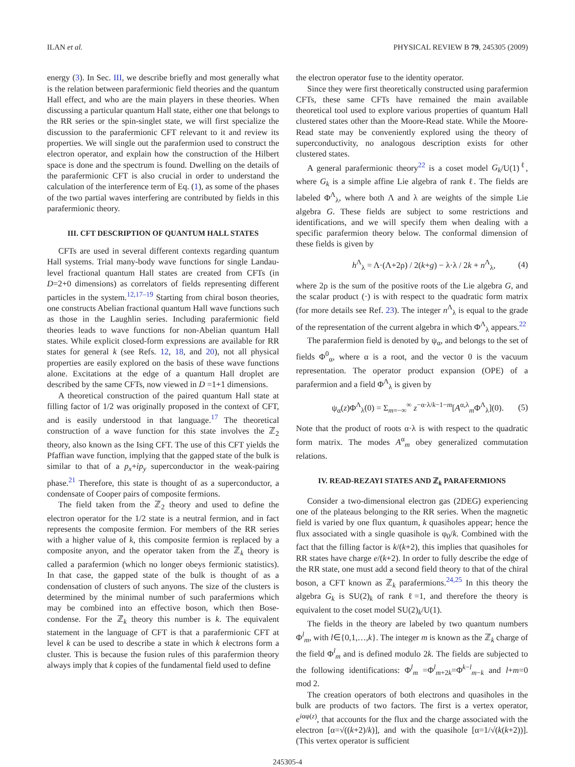ILAN et al. PHYSICAL REVIEW B 79, 245305 (2009)
energy (3). In Sec. III, we describe briefly and most generally what is the relation between parafermionic field theories and the quantum Hall effect, and who are the main players in these theories. When discussing a particular quantum Hall state, either one that belongs to the RR series or the spin-singlet state, we will first specialize the discussion to the parafermionic CFT relevant to it and review its properties. We will single out the parafermion used to construct the electron operator, and explain how the construction of the Hilbert space is done and the spectrum is found. Dwelling on the details of the parafermionic CFT is also crucial in order to understand the calculation of the interference term of Eq. (1), as some of the phases of the two partial waves interfering are contributed by fields in this parafermionic theory.
III. CFT DESCRIPTION OF QUANTUM HALL STATES
CFTs are used in several different contexts regarding quantum Hall systems. Trial many-body wave functions for single Landau-level fractional quantum Hall states are created from CFTs (in D=2+0 dimensions) as correlators of fields representing different particles in the system.<sup>12,17–19</sup> Starting from chiral boson theories, one constructs Abelian fractional quantum Hall wave functions such as those in the Laughlin series. Including parafermionic field theories leads to wave functions for non-Abelian quantum Hall states. While explicit closed-form expressions are available for RR states for general k (see Refs. 12, 18, and 20), not all physical properties are easily explored on the basis of these wave functions alone. Excitations at the edge of a quantum Hall droplet are described by the same CFTs, now viewed in D =1+1 dimensions.
A theoretical construction of the paired quantum Hall state at filling factor of 1/2 was originally proposed in the context of CFT, and is easily understood in that language.<sup>17</sup> The theoretical construction of a wave function for this state involves the ℤ<sub>2</sub> theory, also known as the Ising CFT. The use of this CFT yields the Pfaffian wave function, implying that the gapped state of the bulk is similar to that of a p<sub>x</sub>+ip<sub>y</sub> superconductor in the weak-pairing phase.<sup>21</sup> Therefore, this state is thought of as a superconductor, a condensate of Cooper pairs of composite fermions.
The field taken from the ℤ<sub>2</sub> theory and used to define the electron operator for the 1/2 state is a neutral fermion, and in fact represents the composite fermion. For members of the RR series with a higher value of k, this composite fermion is replaced by a composite anyon, and the operator taken from the ℤ<sub>k</sub> theory is called a parafermion (which no longer obeys fermionic statistics). In that case, the gapped state of the bulk is thought of as a condensation of clusters of such anyons. The size of the clusters is determined by the minimal number of such parafermions which may be combined into an effective boson, which then Bose-condense. For the ℤ<sub>k</sub> theory this number is k. The equivalent statement in the language of CFT is that a parafermionic CFT at level k can be used to describe a state in which k electrons form a cluster. This is because the fusion rules of this parafermion theory always imply that k copies of the fundamental field used to define
the electron operator fuse to the identity operator.
Since they were first theoretically constructed using parafermion CFTs, these same CFTs have remained the main available theoretical tool used to explore various properties of quantum Hall clustered states other than the Moore-Read state. While the Moore-Read state may be conveniently explored using the theory of superconductivity, no analogous description exists for other clustered states.
A general parafermionic theory<sup>22</sup> is a coset model G<sub>k</sub>/U(1)<sup>ℓ</sup>, where G<sub>k</sub> is a simple affine Lie algebra of rank ℓ. The fields are labeled Φ<sup>Λ</sup><sub>λ</sub>, where both Λ and λ are weights of the simple Lie algebra G. These fields are subject to some restrictions and identifications, and we will specify them when dealing with a specific parafermion theory below. The conformal dimension of these fields is given by
h<sup>Λ</sup><sub>λ</sub> = Λ·(Λ+2ρ) / 2(k+g) − λ·λ / 2k + n<sup>Λ</sup><sub>λ</sub>, (4)
where 2ρ is the sum of the positive roots of the Lie algebra G, and the scalar product (·) is with respect to the quadratic form matrix (for more details see Ref. 23). The integer n<sup>Λ</sup><sub>λ</sub> is equal to the grade of the representation of the current algebra in which Φ<sup>Λ</sup><sub>λ</sub> appears.<sup>22</sup>
The parafermion field is denoted by ψ<sub>α</sub>, and belongs to the set of fields Φ<sup>0</sup><sub>α</sub>, where α is a root, and the vector 0 is the vacuum representation. The operator product expansion (OPE) of a parafermion and a field Φ<sup>Λ</sup><sub>λ</sub> is given by
ψ<sub>α</sub>(z)Φ<sup>Λ</sup><sub>λ</sub>(0) = Σ<sub>m=−∞</sub><sup>∞</sup> z<sup>−α·λ/k−1−m</sup>[A<sup>α,λ</sup><sub>m</sub>Φ<sup>Λ</sup><sub>λ</sub>](0). (5)
Note that the product of roots α·λ is with respect to the quadratic form matrix. The modes A<sup>α</sup><sub>m</sub> obey generalized commutation relations.
IV. READ-REZAYI STATES AND ℤ<sub>k</sub> PARAFERMIONS
Consider a two-dimensional electron gas (2DEG) experiencing one of the plateaus belonging to the RR series. When the magnetic field is varied by one flux quantum, k quasiholes appear; hence the flux associated with a single quasihole is φ<sub>0</sub>/k. Combined with the fact that the filling factor is k/(k+2), this implies that quasiholes for RR states have charge e/(k+2). In order to fully describe the edge of the RR state, one must add a second field theory to that of the chiral boson, a CFT known as ℤ<sub>k</sub> parafermions.<sup>24,25</sup> In this theory the algebra G<sub>k</sub> is SU(2)<sub>k</sub> of rank ℓ=1, and therefore the theory is equivalent to the coset model SU(2)<sub>k</sub>/U(1).
The fields in the theory are labeled by two quantum numbers Φ<sup>l</sup><sub>m</sub>, with l∈{0,1,…,k}. The integer m is known as the ℤ<sub>k</sub> charge of the field Φ<sup>l</sup><sub>m</sub> and is defined modulo 2k. The fields are subjected to the following identifications: Φ<sup>l</sup><sub>m</sub> =Φ<sup>l</sup><sub>m+2k</sub>=Φ<sup>k−l</sup><sub>m−k</sub> and l+m=0 mod 2.
The creation operators of both electrons and quasiholes in the bulk are products of two factors. The first is a vertex operator, e<sup>iαφ(z)</sup>, that accounts for the flux and the charge associated with the electron [α=√((k+2)/k)], and with the quasihole [α=1/√(k(k+2))]. (This vertex operator is sufficient
245305-4